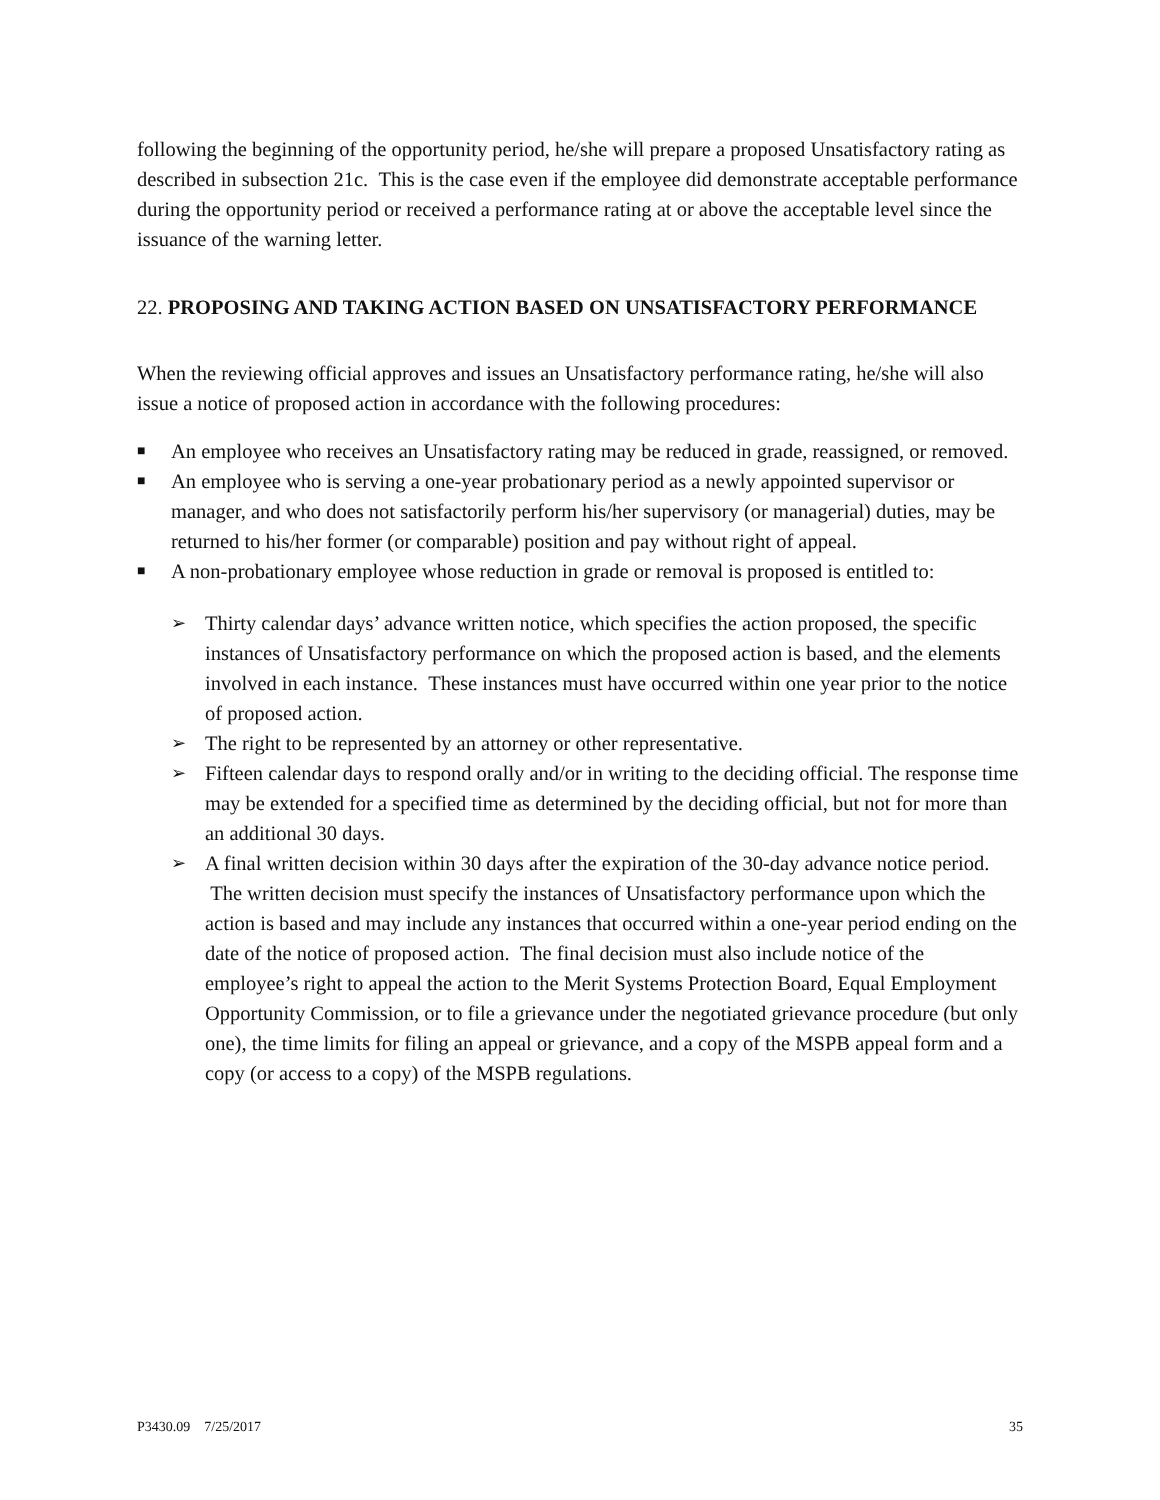following the beginning of the opportunity period, he/she will prepare a proposed Unsatisfactory rating as described in subsection 21c. This is the case even if the employee did demonstrate acceptable performance during the opportunity period or received a performance rating at or above the acceptable level since the issuance of the warning letter.
22. PROPOSING AND TAKING ACTION BASED ON UNSATISFACTORY PERFORMANCE
When the reviewing official approves and issues an Unsatisfactory performance rating, he/she will also issue a notice of proposed action in accordance with the following procedures:
■ An employee who receives an Unsatisfactory rating may be reduced in grade, reassigned, or removed.
■ An employee who is serving a one-year probationary period as a newly appointed supervisor or manager, and who does not satisfactorily perform his/her supervisory (or managerial) duties, may be returned to his/her former (or comparable) position and pay without right of appeal.
■ A non-probationary employee whose reduction in grade or removal is proposed is entitled to:
➢ Thirty calendar days’ advance written notice, which specifies the action proposed, the specific instances of Unsatisfactory performance on which the proposed action is based, and the elements involved in each instance. These instances must have occurred within one year prior to the notice of proposed action.
➢ The right to be represented by an attorney or other representative.
➢ Fifteen calendar days to respond orally and/or in writing to the deciding official. The response time may be extended for a specified time as determined by the deciding official, but not for more than an additional 30 days.
➢ A final written decision within 30 days after the expiration of the 30-day advance notice period. The written decision must specify the instances of Unsatisfactory performance upon which the action is based and may include any instances that occurred within a one-year period ending on the date of the notice of proposed action. The final decision must also include notice of the employee’s right to appeal the action to the Merit Systems Protection Board, Equal Employment Opportunity Commission, or to file a grievance under the negotiated grievance procedure (but only one), the time limits for filing an appeal or grievance, and a copy of the MSPB appeal form and a copy (or access to a copy) of the MSPB regulations.
P3430.09 7/25/2017 35